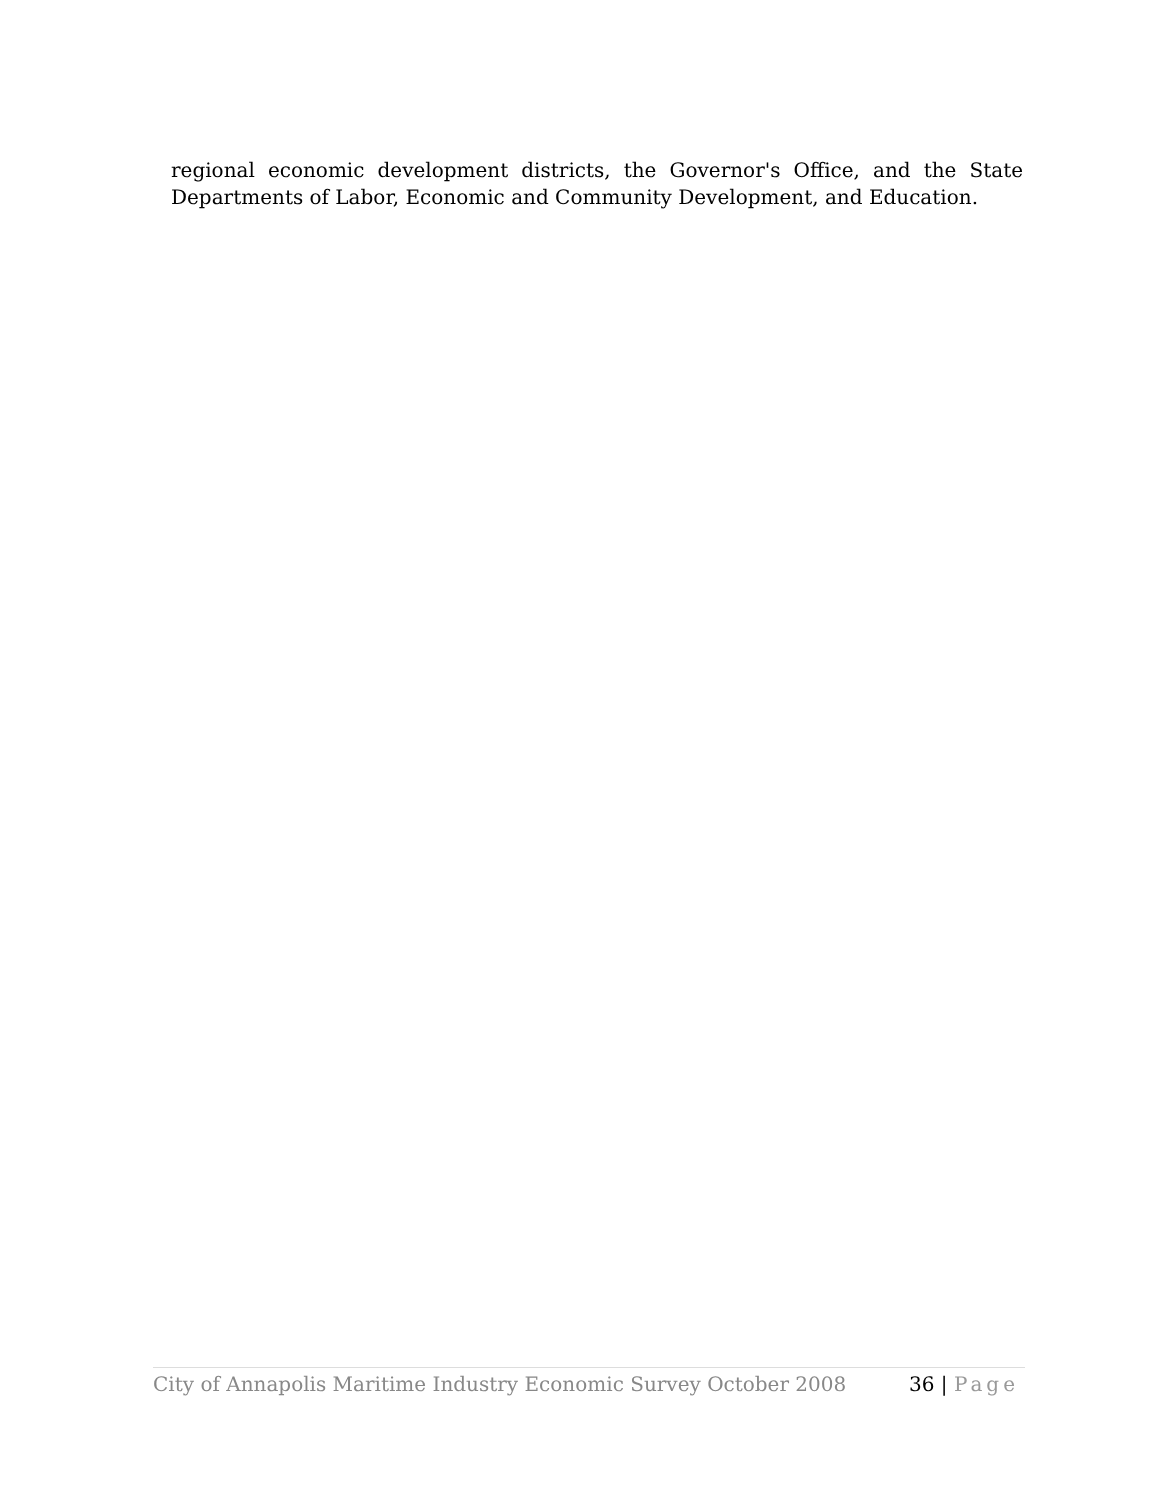regional economic development districts, the Governor's Office, and the State Departments of Labor, Economic and Community Development, and Education.
City of Annapolis Maritime Industry Economic Survey October 2008
36 | Page